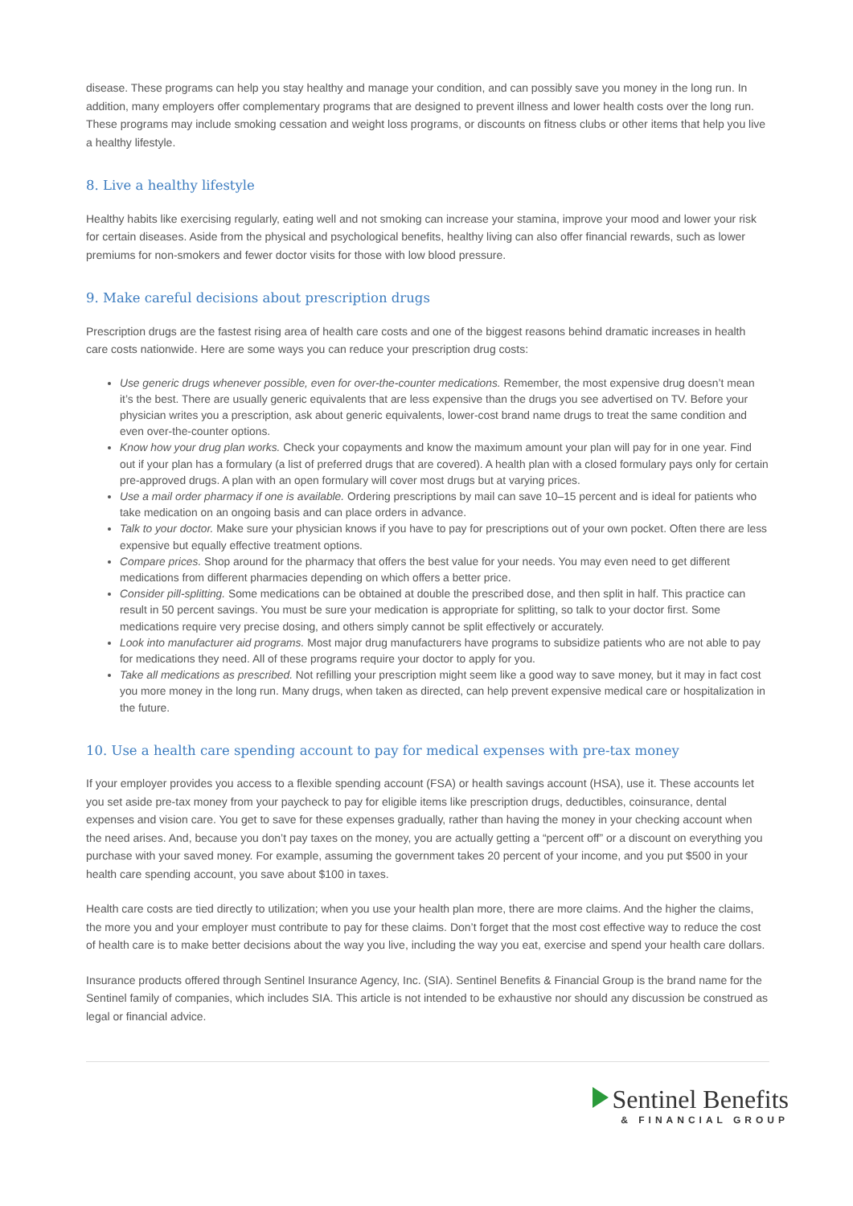disease. These programs can help you stay healthy and manage your condition, and can possibly save you money in the long run. In addition, many employers offer complementary programs that are designed to prevent illness and lower health costs over the long run. These programs may include smoking cessation and weight loss programs, or discounts on fitness clubs or other items that help you live a healthy lifestyle.
8. Live a healthy lifestyle
Healthy habits like exercising regularly, eating well and not smoking can increase your stamina, improve your mood and lower your risk for certain diseases. Aside from the physical and psychological benefits, healthy living can also offer financial rewards, such as lower premiums for non-smokers and fewer doctor visits for those with low blood pressure.
9. Make careful decisions about prescription drugs
Prescription drugs are the fastest rising area of health care costs and one of the biggest reasons behind dramatic increases in health care costs nationwide. Here are some ways you can reduce your prescription drug costs:
Use generic drugs whenever possible, even for over-the-counter medications. Remember, the most expensive drug doesn’t mean it’s the best. There are usually generic equivalents that are less expensive than the drugs you see advertised on TV. Before your physician writes you a prescription, ask about generic equivalents, lower-cost brand name drugs to treat the same condition and even over-the-counter options.
Know how your drug plan works. Check your copayments and know the maximum amount your plan will pay for in one year. Find out if your plan has a formulary (a list of preferred drugs that are covered). A health plan with a closed formulary pays only for certain pre-approved drugs. A plan with an open formulary will cover most drugs but at varying prices.
Use a mail order pharmacy if one is available. Ordering prescriptions by mail can save 10–15 percent and is ideal for patients who take medication on an ongoing basis and can place orders in advance.
Talk to your doctor. Make sure your physician knows if you have to pay for prescriptions out of your own pocket. Often there are less expensive but equally effective treatment options.
Compare prices. Shop around for the pharmacy that offers the best value for your needs. You may even need to get different medications from different pharmacies depending on which offers a better price.
Consider pill-splitting. Some medications can be obtained at double the prescribed dose, and then split in half. This practice can result in 50 percent savings. You must be sure your medication is appropriate for splitting, so talk to your doctor first. Some medications require very precise dosing, and others simply cannot be split effectively or accurately.
Look into manufacturer aid programs. Most major drug manufacturers have programs to subsidize patients who are not able to pay for medications they need. All of these programs require your doctor to apply for you.
Take all medications as prescribed. Not refilling your prescription might seem like a good way to save money, but it may in fact cost you more money in the long run. Many drugs, when taken as directed, can help prevent expensive medical care or hospitalization in the future.
10. Use a health care spending account to pay for medical expenses with pre-tax money
If your employer provides you access to a flexible spending account (FSA) or health savings account (HSA), use it. These accounts let you set aside pre-tax money from your paycheck to pay for eligible items like prescription drugs, deductibles, coinsurance, dental expenses and vision care. You get to save for these expenses gradually, rather than having the money in your checking account when the need arises. And, because you don’t pay taxes on the money, you are actually getting a “percent off” or a discount on everything you purchase with your saved money. For example, assuming the government takes 20 percent of your income, and you put $500 in your health care spending account, you save about $100 in taxes.
Health care costs are tied directly to utilization; when you use your health plan more, there are more claims. And the higher the claims, the more you and your employer must contribute to pay for these claims. Don’t forget that the most cost effective way to reduce the cost of health care is to make better decisions about the way you live, including the way you eat, exercise and spend your health care dollars.
Insurance products offered through Sentinel Insurance Agency, Inc. (SIA). Sentinel Benefits & Financial Group is the brand name for the Sentinel family of companies, which includes SIA. This article is not intended to be exhaustive nor should any discussion be construed as legal or financial advice.
Sentinel Benefits
& FINANCIAL GROUP